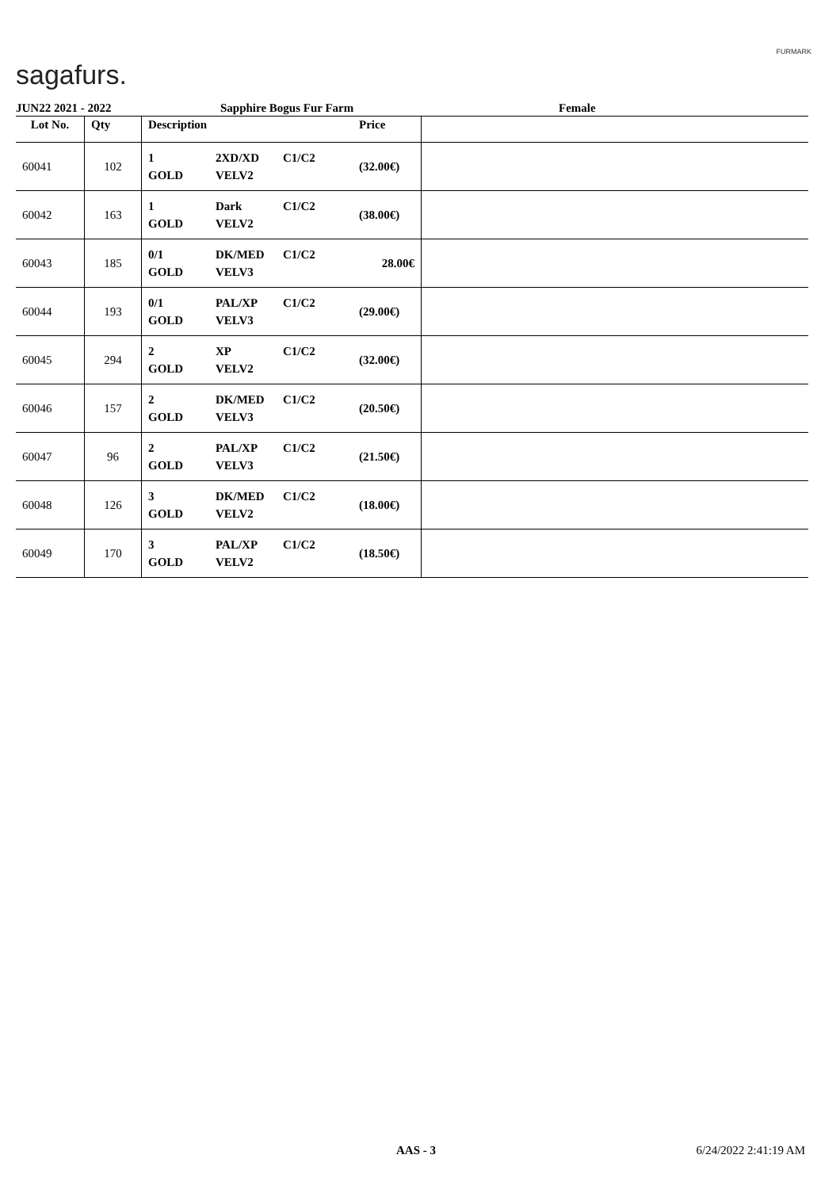sagafurs.
FURMARK
JUN22 2021 - 2022 Sapphire Bogus Fur Farm Female
| Lot No. | Qty | Description | Price | |
| --- | --- | --- | --- | --- |
| 60041 | 102 | 1 2XD/XD C1/C2 GOLD VELV2 | (32.00€) | |
| 60042 | 163 | 1 Dark C1/C2 GOLD VELV2 | (38.00€) | |
| 60043 | 185 | 0/1 DK/MED C1/C2 GOLD VELV3 | 28.00€ | |
| 60044 | 193 | 0/1 PAL/XP C1/C2 GOLD VELV3 | (29.00€) | |
| 60045 | 294 | 2 XP C1/C2 GOLD VELV2 | (32.00€) | |
| 60046 | 157 | 2 DK/MED C1/C2 GOLD VELV3 | (20.50€) | |
| 60047 | 96 | 2 PAL/XP C1/C2 GOLD VELV3 | (21.50€) | |
| 60048 | 126 | 3 DK/MED C1/C2 GOLD VELV2 | (18.00€) | |
| 60049 | 170 | 3 PAL/XP C1/C2 GOLD VELV2 | (18.50€) | |
AAS - 3 6/24/2022 2:41:19 AM